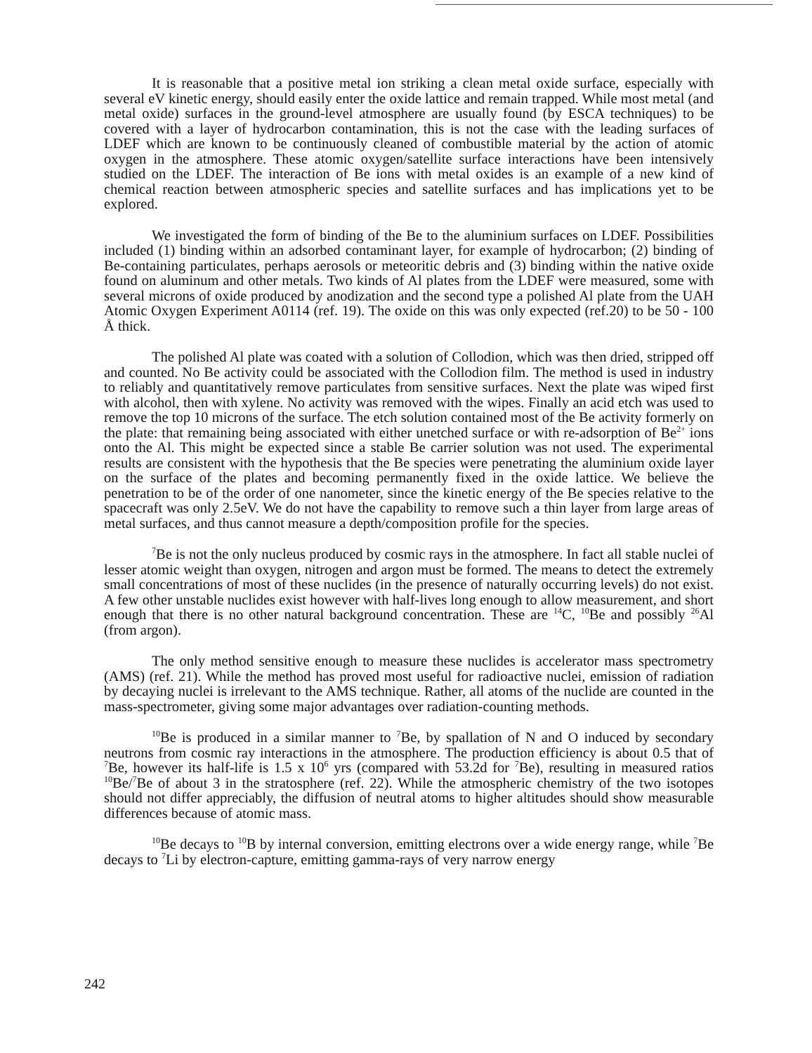It is reasonable that a positive metal ion striking a clean metal oxide surface, especially with several eV kinetic energy, should easily enter the oxide lattice and remain trapped. While most metal (and metal oxide) surfaces in the ground-level atmosphere are usually found (by ESCA techniques) to be covered with a layer of hydrocarbon contamination, this is not the case with the leading surfaces of LDEF which are known to be continuously cleaned of combustible material by the action of atomic oxygen in the atmosphere. These atomic oxygen/satellite surface interactions have been intensively studied on the LDEF. The interaction of Be ions with metal oxides is an example of a new kind of chemical reaction between atmospheric species and satellite surfaces and has implications yet to be explored.
We investigated the form of binding of the Be to the aluminium surfaces on LDEF. Possibilities included (1) binding within an adsorbed contaminant layer, for example of hydrocarbon; (2) binding of Be-containing particulates, perhaps aerosols or meteoritic debris and (3) binding within the native oxide found on aluminum and other metals. Two kinds of Al plates from the LDEF were measured, some with several microns of oxide produced by anodization and the second type a polished Al plate from the UAH Atomic Oxygen Experiment A0114 (ref. 19). The oxide on this was only expected (ref.20) to be 50 - 100 Å thick.
The polished Al plate was coated with a solution of Collodion, which was then dried, stripped off and counted. No Be activity could be associated with the Collodion film. The method is used in industry to reliably and quantitatively remove particulates from sensitive surfaces. Next the plate was wiped first with alcohol, then with xylene. No activity was removed with the wipes. Finally an acid etch was used to remove the top 10 microns of the surface. The etch solution contained most of the Be activity formerly on the plate: that remaining being associated with either unetched surface or with re-adsorption of Be<sup>2+</sup> ions onto the Al. This might be expected since a stable Be carrier solution was not used. The experimental results are consistent with the hypothesis that the Be species were penetrating the aluminium oxide layer on the surface of the plates and becoming permanently fixed in the oxide lattice. We believe the penetration to be of the order of one nanometer, since the kinetic energy of the Be species relative to the spacecraft was only 2.5eV. We do not have the capability to remove such a thin layer from large areas of metal surfaces, and thus cannot measure a depth/composition profile for the species.
<sup>7</sup>Be is not the only nucleus produced by cosmic rays in the atmosphere. In fact all stable nuclei of lesser atomic weight than oxygen, nitrogen and argon must be formed. The means to detect the extremely small concentrations of most of these nuclides (in the presence of naturally occurring levels) do not exist. A few other unstable nuclides exist however with half-lives long enough to allow measurement, and short enough that there is no other natural background concentration. These are <sup>14</sup>C, <sup>10</sup>Be and possibly <sup>26</sup>Al (from argon).
The only method sensitive enough to measure these nuclides is accelerator mass spectrometry (AMS) (ref. 21). While the method has proved most useful for radioactive nuclei, emission of radiation by decaying nuclei is irrelevant to the AMS technique. Rather, all atoms of the nuclide are counted in the mass-spectrometer, giving some major advantages over radiation-counting methods.
<sup>10</sup>Be is produced in a similar manner to <sup>7</sup>Be, by spallation of N and O induced by secondary neutrons from cosmic ray interactions in the atmosphere. The production efficiency is about 0.5 that of <sup>7</sup>Be, however its half-life is 1.5 x 10<sup>6</sup> yrs (compared with 53.2d for <sup>7</sup>Be), resulting in measured ratios <sup>10</sup>Be/<sup>7</sup>Be of about 3 in the stratosphere (ref. 22). While the atmospheric chemistry of the two isotopes should not differ appreciably, the diffusion of neutral atoms to higher altitudes should show measurable differences because of atomic mass.
<sup>10</sup>Be decays to <sup>10</sup>B by internal conversion, emitting electrons over a wide energy range, while <sup>7</sup>Be decays to <sup>7</sup>Li by electron-capture, emitting gamma-rays of very narrow energy
242